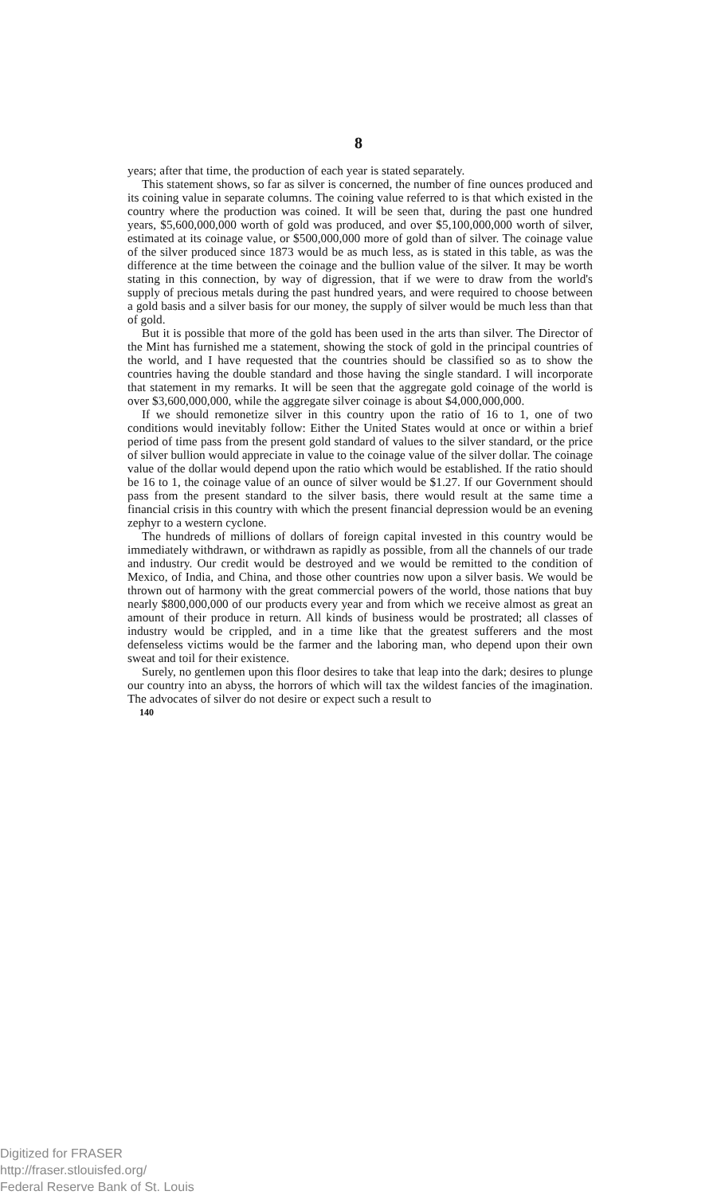8
years; after that time, the production of each year is stated separately.
This statement shows, so far as silver is concerned, the number of fine ounces produced and its coining value in separate columns. The coining value referred to is that which existed in the country where the production was coined. It will be seen that, during the past one hundred years, $5,600,000,000 worth of gold was produced, and over $5,100,000,000 worth of silver, estimated at its coinage value, or $500,000,000 more of gold than of silver. The coinage value of the silver produced since 1873 would be as much less, as is stated in this table, as was the difference at the time between the coinage and the bullion value of the silver. It may be worth stating in this connection, by way of digression, that if we were to draw from the world's supply of precious metals during the past hundred years, and were required to choose between a gold basis and a silver basis for our money, the supply of silver would be much less than that of gold.
But it is possible that more of the gold has been used in the arts than silver. The Director of the Mint has furnished me a statement, showing the stock of gold in the principal countries of the world, and I have requested that the countries should be classified so as to show the countries having the double standard and those having the single standard. I will incorporate that statement in my remarks. It will be seen that the aggregate gold coinage of the world is over $3,600,000,000, while the aggregate silver coinage is about $4,000,000,000.
If we should remonetize silver in this country upon the ratio of 16 to 1, one of two conditions would inevitably follow: Either the United States would at once or within a brief period of time pass from the present gold standard of values to the silver standard, or the price of silver bullion would appreciate in value to the coinage value of the silver dollar. The coinage value of the dollar would depend upon the ratio which would be established. If the ratio should be 16 to 1, the coinage value of an ounce of silver would be $1.27. If our Government should pass from the present standard to the silver basis, there would result at the same time a financial crisis in this country with which the present financial depression would be an evening zephyr to a western cyclone.
The hundreds of millions of dollars of foreign capital invested in this country would be immediately withdrawn, or withdrawn as rapidly as possible, from all the channels of our trade and industry. Our credit would be destroyed and we would be remitted to the condition of Mexico, of India, and China, and those other countries now upon a silver basis. We would be thrown out of harmony with the great commercial powers of the world, those nations that buy nearly $800,000,000 of our products every year and from which we receive almost as great an amount of their produce in return. All kinds of business would be prostrated; all classes of industry would be crippled, and in a time like that the greatest sufferers and the most defenseless victims would be the farmer and the laboring man, who depend upon their own sweat and toil for their existence.
Surely, no gentlemen upon this floor desires to take that leap into the dark; desires to plunge our country into an abyss, the horrors of which will tax the wildest fancies of the imagination. The advocates of silver do not desire or expect such a result to
140
Digitized for FRASER
http://fraser.stlouisfed.org/
Federal Reserve Bank of St. Louis